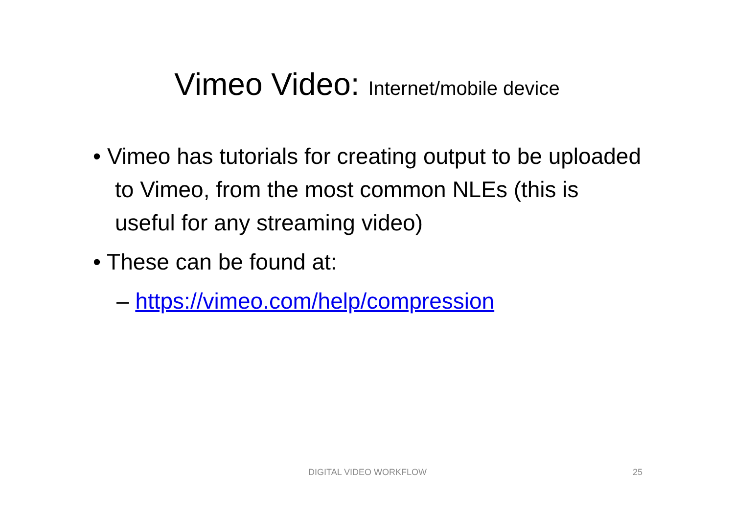Vimeo Video: Internet/mobile device
• Vimeo has tutorials for creating output to be uploaded to Vimeo, from the most common NLEs (this is useful for any streaming video)
• These can be found at:
– https://vimeo.com/help/compression
DIGITAL VIDEO WORKFLOW 25